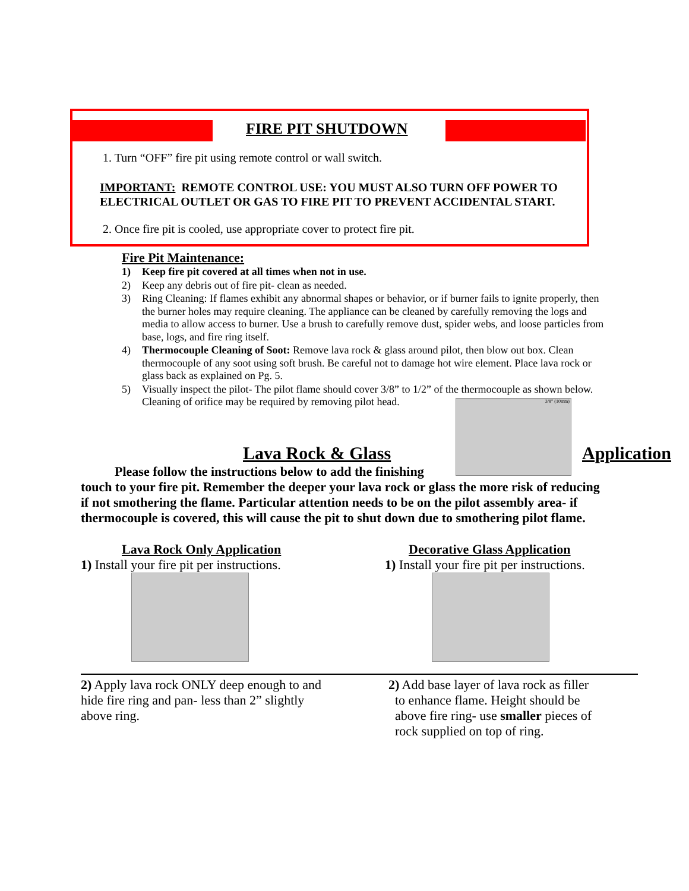FIRE PIT SHUTDOWN
1. Turn “OFF” fire pit using remote control or wall switch.
IMPORTANT: REMOTE CONTROL USE: YOU MUST ALSO TURN OFF POWER TO ELECTRICAL OUTLET OR GAS TO FIRE PIT TO PREVENT ACCIDENTAL START.
2. Once fire pit is cooled, use appropriate cover to protect fire pit.
Fire Pit Maintenance:
1) Keep fire pit covered at all times when not in use.
2) Keep any debris out of fire pit- clean as needed.
3) Ring Cleaning: If flames exhibit any abnormal shapes or behavior, or if burner fails to ignite properly, then the burner holes may require cleaning. The appliance can be cleaned by carefully removing the logs and media to allow access to burner. Use a brush to carefully remove dust, spider webs, and loose particles from base, logs, and fire ring itself.
4) Thermocouple Cleaning of Soot: Remove lava rock & glass around pilot, then blow out box. Clean thermocouple of any soot using soft brush. Be careful not to damage hot wire element. Place lava rock or glass back as explained on Pg. 5.
5) Visually inspect the pilot- The pilot flame should cover 3/8” to 1/2” of the thermocouple as shown below. Cleaning of orifice may be required by removing pilot head.
3/8" (10mm)
Lava Rock & Glass Application
Please follow the instructions below to add the finishing
touch to your fire pit. Remember the deeper your lava rock or glass the more risk of reducing if not smothering the flame. Particular attention needs to be on the pilot assembly area- if thermocouple is covered, this will cause the pit to shut down due to smothering pilot flame.
Lava Rock Only Application
1) Install your fire pit per instructions.
2) Apply lava rock ONLY deep enough to and hide fire ring and pan- less than 2” slightly above ring.
Decorative Glass Application
1) Install your fire pit per instructions.
2) Add base layer of lava rock as filler
to enhance flame. Height should be
above fire ring- use smaller pieces of
rock supplied on top of ring.